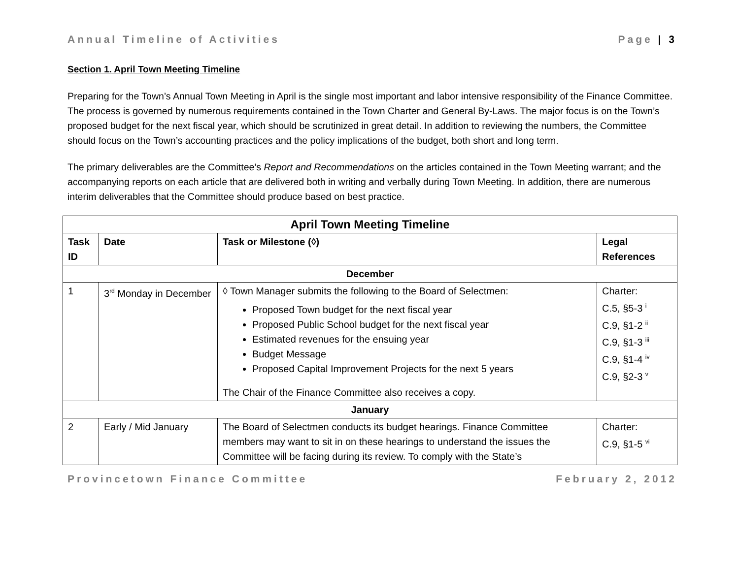Annual Timeline of Activities Page | 3
Section 1. April Town Meeting Timeline
Preparing for the Town’s Annual Town Meeting in April is the single most important and labor intensive responsibility of the Finance Committee. The process is governed by numerous requirements contained in the Town Charter and General By-Laws. The major focus is on the Town’s proposed budget for the next fiscal year, which should be scrutinized in great detail. In addition to reviewing the numbers, the Committee should focus on the Town’s accounting practices and the policy implications of the budget, both short and long term.
The primary deliverables are the Committee’s Report and Recommendations on the articles contained in the Town Meeting warrant; and the accompanying reports on each article that are delivered both in writing and verbally during Town Meeting. In addition, there are numerous interim deliverables that the Committee should produce based on best practice.
| April Town Meeting Timeline | | | |
| --- | --- | --- | --- |
| Task ID | Date | Task or Milestone (◊) | Legal References |
| December | | | |
| 1 | 3<sup>rd</sup> Monday in December | ◊ Town Manager submits the following to the Board of Selectmen: Proposed Town budget for the next fiscal year Proposed Public School budget for the next fiscal year Estimated revenues for the ensuing year Budget Message Proposed Capital Improvement Projects for the next 5 years The Chair of the Finance Committee also receives a copy. | Charter: C.5, §5-3 <sup>i</sup> C.9, §1-2 <sup>ii</sup> C.9, §1-3 <sup>iii</sup> C.9, §1-4 <sup>iv</sup> C.9, §2-3 <sup>v</sup> |
| January | | | |
| 2 | Early / Mid January | The Board of Selectmen conducts its budget hearings. Finance Committee members may want to sit in on these hearings to understand the issues the Committee will be facing during its review. To comply with the State’s | Charter: C.9, §1-5 <sup>vi</sup> |
Provincetown Finance Committee February 2, 2012